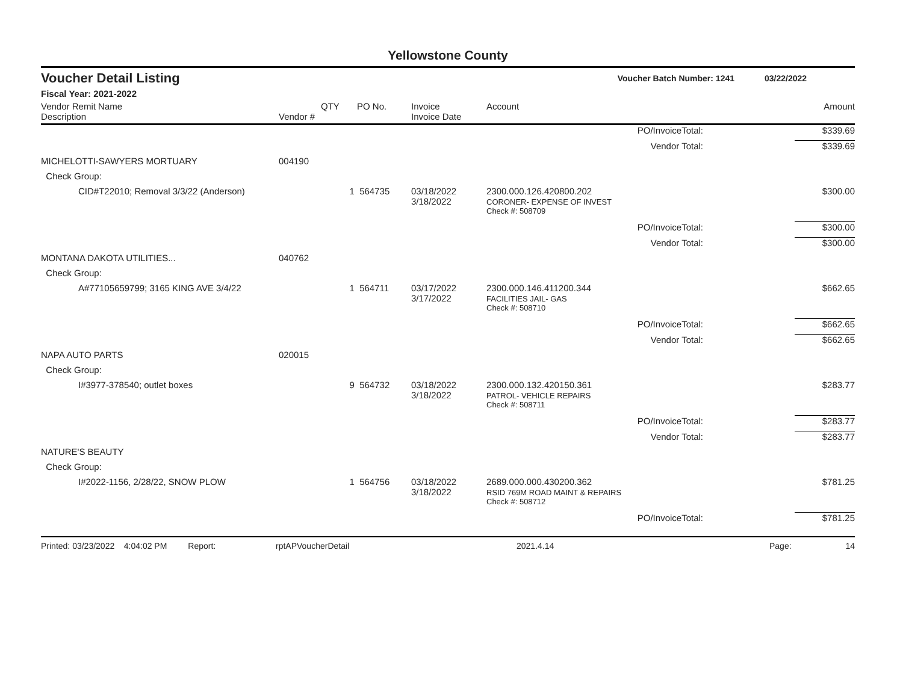Yellowstone County
Voucher Detail Listing Voucher Batch Number: 1241 03/22/2022
Fiscal Year: 2021-2022
| Vendor Remit Name Description | Vendor # | QTY | PO No. | Invoice Invoice Date | Account | | Amount |
| --- | --- | --- | --- | --- | --- | --- | --- |
| PO/InvoiceTotal: | | | | | | | $339.69 |
| Vendor Total: | | | | | | | $339.69 |
| MICHELOTTI-SAWYERS MORTUARY | 004190 | | | | | | |
| Check Group: | | | | | | | |
| CID#T22010; Removal 3/3/22 (Anderson) | | 1 | 564735 | 03/18/2022 3/18/2022 | 2300.000.126.420800.202 CORONER- EXPENSE OF INVEST | | $300.00 |
| | | | | | Check #: 508709 | | |
| PO/InvoiceTotal: | | | | | | | $300.00 |
| Vendor Total: | | | | | | | $300.00 |
| MONTANA DAKOTA UTILITIES... | 040762 | | | | | | |
| Check Group: | | | | | | | |
| A#77105659799; 3165 KING AVE 3/4/22 | | 1 | 564711 | 03/17/2022 3/17/2022 | 2300.000.146.411200.344 FACILITIES JAIL- GAS | | $662.65 |
| | | | | | Check #: 508710 | | |
| PO/InvoiceTotal: | | | | | | | $662.65 |
| Vendor Total: | | | | | | | $662.65 |
| NAPA AUTO PARTS | 020015 | | | | | | |
| Check Group: | | | | | | | |
| I#3977-378540; outlet boxes | | 9 | 564732 | 03/18/2022 3/18/2022 | 2300.000.132.420150.361 PATROL- VEHICLE REPAIRS | | $283.77 |
| | | | | | Check #: 508711 | | |
| PO/InvoiceTotal: | | | | | | | $283.77 |
| Vendor Total: | | | | | | | $283.77 |
| NATURE'S BEAUTY | | | | | | | |
| Check Group: | | | | | | | |
| I#2022-1156, 2/28/22, SNOW PLOW | | 1 | 564756 | 03/18/2022 3/18/2022 | 2689.000.000.430200.362 RSID 769M ROAD MAINT & REPAIRS | | $781.25 |
| | | | | | Check #: 508712 | | |
| PO/InvoiceTotal: | | | | | | | $781.25 |
Printed: 03/23/2022 4:04:02 PM Report: rptAPVoucherDetail 2021.4.14 Page: 14